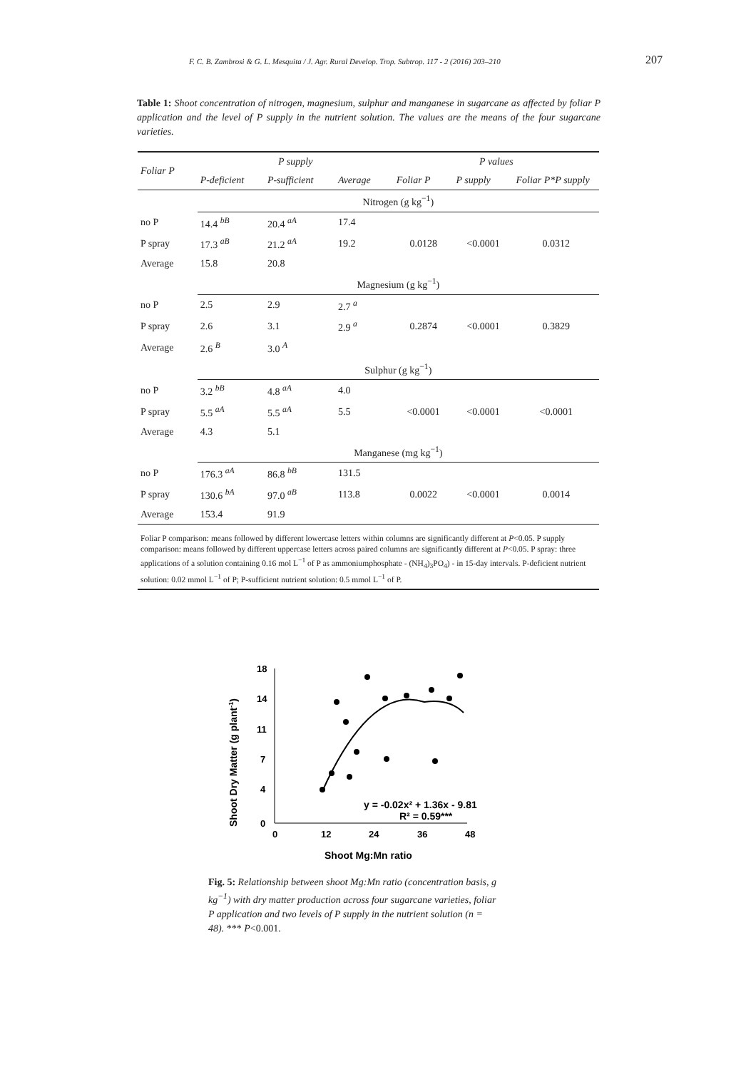F. C. B. Zambrosi & G. L. Mesquita / J. Agr. Rural Develop. Trop. Subtrop. 117 - 2 (2016) 203–210 207
Table 1: Shoot concentration of nitrogen, magnesium, sulphur and manganese in sugarcane as affected by foliar P application and the level of P supply in the nutrient solution. The values are the means of the four sugarcane varieties.
| Foliar P | P supply | | | P values | | |
| --- | --- | --- | --- | --- | --- | --- |
| | P-deficient | P-sufficient | Average | Foliar P | P supply | Foliar P*P supply |
| | Nitrogen (g kg<sup>−1</sup>) | | | | | |
| no P | 14.4 <sup>bB</sup> | 20.4 <sup>aA</sup> | 17.4 | | | |
| P spray | 17.3 <sup>aB</sup> | 21.2 <sup>aA</sup> | 19.2 | 0.0128 | <0.0001 | 0.0312 |
| Average | 15.8 | 20.8 | | | | |
| | Magnesium (g kg<sup>−1</sup>) | | | | | |
| no P | 2.5 | 2.9 | 2.7 <sup>a</sup> | | | |
| P spray | 2.6 | 3.1 | 2.9 <sup>a</sup> | 0.2874 | <0.0001 | 0.3829 |
| Average | 2.6 <sup>B</sup> | 3.0 <sup>A</sup> | | | | |
| | Sulphur (g kg<sup>−1</sup>) | | | | | |
| no P | 3.2 <sup>bB</sup> | 4.8 <sup>aA</sup> | 4.0 | | | |
| P spray | 5.5 <sup>aA</sup> | 5.5 <sup>aA</sup> | 5.5 | <0.0001 | <0.0001 | <0.0001 |
| Average | 4.3 | 5.1 | | | | |
| | Manganese (mg kg<sup>−1</sup>) | | | | | |
| no P | 176.3 <sup>aA</sup> | 86.8 <sup>bB</sup> | 131.5 | | | |
| P spray | 130.6 <sup>bA</sup> | 97.0 <sup>aB</sup> | 113.8 | 0.0022 | <0.0001 | 0.0014 |
| Average | 153.4 | 91.9 | | | | |
| Foliar P comparison: means followed by different lowercase letters within columns are significantly different at P <0.05. P supply comparison: means followed by different uppercase letters across paired columns are significantly different at P <0.05. P spray: three applications of a solution containing 0.16 mol L<sup>−1</sup> of P as ammoniumphosphate - (NH<sub>4</sub>)<sub>3</sub>PO<sub>4</sub>) - in 15-day intervals. P-deficient nutrient solution: 0.02 mmol L<sup>−1</sup> of P; P-sufficient nutrient solution: 0.5 mmol L<sup>−1</sup> of P. | | | | | | |
18
14
11
7
4
0
0
12
24
36
48
Shoot Mg:Mn ratio
Shoot Dry Matter (g plant-1)
y = -0.02x² + 1.36x - 9.81
R² = 0.59***
Fig. 5: Relationship between shoot Mg:Mn ratio (concentration basis, g kg<sup>−1</sup>) with dry matter production across four sugarcane varieties, foliar P application and two levels of P supply in the nutrient solution (n = 48). *** P<0.001.